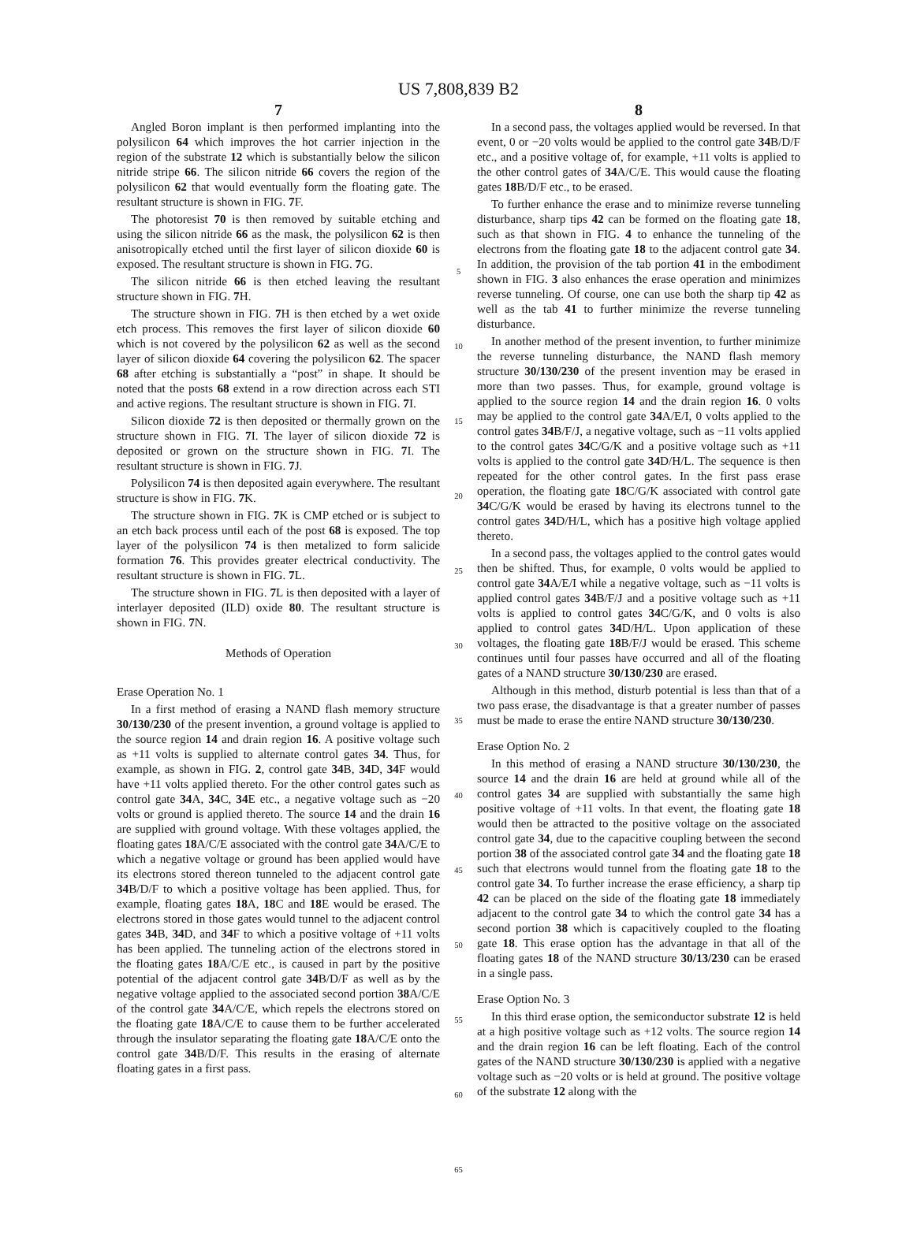US 7,808,839 B2
7
Angled Boron implant is then performed implanting into the polysilicon 64 which improves the hot carrier injection in the region of the substrate 12 which is substantially below the silicon nitride stripe 66. The silicon nitride 66 covers the region of the polysilicon 62 that would eventually form the floating gate. The resultant structure is shown in FIG. 7 F.
The photoresist 70 is then removed by suitable etching and using the silicon nitride 66 as the mask, the polysilicon 62 is then anisotropically etched until the first layer of silicon dioxide 60 is exposed. The resultant structure is shown in FIG. 7 G.
The silicon nitride 66 is then etched leaving the resultant structure shown in FIG. 7 H.
The structure shown in FIG. 7 H is then etched by a wet oxide etch process. This removes the first layer of silicon dioxide 60 which is not covered by the polysilicon 62 as well as the second layer of silicon dioxide 64 covering the polysilicon 62. The spacer 68 after etching is substantially a “post” in shape. It should be noted that the posts 68 extend in a row direction across each STI and active regions. The resultant structure is shown in FIG. 7 I.
Silicon dioxide 72 is then deposited or thermally grown on the structure shown in FIG. 7 I. The layer of silicon dioxide 72 is deposited or grown on the structure shown in FIG. 7 I. The resultant structure is shown in FIG. 7 J.
Polysilicon 74 is then deposited again everywhere. The resultant structure is show in FIG. 7 K.
The structure shown in FIG. 7 K is CMP etched or is subject to an etch back process until each of the post 68 is exposed. The top layer of the polysilicon 74 is then metalized to form salicide formation 76. This provides greater electrical conductivity. The resultant structure is shown in FIG. 7 L.
The structure shown in FIG. 7 L is then deposited with a layer of interlayer deposited (ILD) oxide 80. The resultant structure is shown in FIG. 7 N.
Methods of Operation
Erase Operation No. 1
In a first method of erasing a NAND flash memory structure 30/130/230 of the present invention, a ground voltage is applied to the source region 14 and drain region 16. A positive voltage such as +11 volts is supplied to alternate control gates 34. Thus, for example, as shown in FIG. 2, control gate 34 B, 34 D, 34 F would have +11 volts applied thereto. For the other control gates such as control gate 34 A, 34 C, 34 E etc., a negative voltage such as −20 volts or ground is applied thereto. The source 14 and the drain 16 are supplied with ground voltage. With these voltages applied, the floating gates 18 A/C/E associated with the control gate 34 A/C/E to which a negative voltage or ground has been applied would have its electrons stored thereon tunneled to the adjacent control gate 34 B/D/F to which a positive voltage has been applied. Thus, for example, floating gates 18 A, 18 C and 18 E would be erased. The electrons stored in those gates would tunnel to the adjacent control gates 34 B, 34 D, and 34 F to which a positive voltage of +11 volts has been applied. The tunneling action of the electrons stored in the floating gates 18 A/C/E etc., is caused in part by the positive potential of the adjacent control gate 34 B/D/F as well as by the negative voltage applied to the associated second portion 38 A/C/E of the control gate 34 A/C/E, which repels the electrons stored on the floating gate 18 A/C/E to cause them to be further accelerated through the insulator separating the floating gate 18 A/C/E onto the control gate 34 B/D/F. This results in the erasing of alternate floating gates in a first pass.
5
10
15
20
25
30
35
40
45
50
55
60
65
8
In a second pass, the voltages applied would be reversed. In that event, 0 or −20 volts would be applied to the control gate 34 B/D/F etc., and a positive voltage of, for example, +11 volts is applied to the other control gates of 34 A/C/E. This would cause the floating gates 18 B/D/F etc., to be erased.
To further enhance the erase and to minimize reverse tunneling disturbance, sharp tips 42 can be formed on the floating gate 18, such as that shown in FIG. 4 to enhance the tunneling of the electrons from the floating gate 18 to the adjacent control gate 34. In addition, the provision of the tab portion 41 in the embodiment shown in FIG. 3 also enhances the erase operation and minimizes reverse tunneling. Of course, one can use both the sharp tip 42 as well as the tab 41 to further minimize the reverse tunneling disturbance.
In another method of the present invention, to further minimize the reverse tunneling disturbance, the NAND flash memory structure 30/130/230 of the present invention may be erased in more than two passes. Thus, for example, ground voltage is applied to the source region 14 and the drain region 16. 0 volts may be applied to the control gate 34 A/E/I, 0 volts applied to the control gates 34 B/F/J, a negative voltage, such as −11 volts applied to the control gates 34 C/G/K and a positive voltage such as +11 volts is applied to the control gate 34 D/H/L. The sequence is then repeated for the other control gates. In the first pass erase operation, the floating gate 18 C/G/K associated with control gate 34 C/G/K would be erased by having its electrons tunnel to the control gates 34 D/H/L, which has a positive high voltage applied thereto.
In a second pass, the voltages applied to the control gates would then be shifted. Thus, for example, 0 volts would be applied to control gate 34 A/E/I while a negative voltage, such as −11 volts is applied control gates 34 B/F/J and a positive voltage such as +11 volts is applied to control gates 34 C/G/K, and 0 volts is also applied to control gates 34 D/H/L. Upon application of these voltages, the floating gate 18 B/F/J would be erased. This scheme continues until four passes have occurred and all of the floating gates of a NAND structure 30/130/230 are erased.
Although in this method, disturb potential is less than that of a two pass erase, the disadvantage is that a greater number of passes must be made to erase the entire NAND structure 30/130/230.
Erase Option No. 2
In this method of erasing a NAND structure 30/130/230, the source 14 and the drain 16 are held at ground while all of the control gates 34 are supplied with substantially the same high positive voltage of +11 volts. In that event, the floating gate 18 would then be attracted to the positive voltage on the associated control gate 34, due to the capacitive coupling between the second portion 38 of the associated control gate 34 and the floating gate 18 such that electrons would tunnel from the floating gate 18 to the control gate 34. To further increase the erase efficiency, a sharp tip 42 can be placed on the side of the floating gate 18 immediately adjacent to the control gate 34 to which the control gate 34 has a second portion 38 which is capacitively coupled to the floating gate 18. This erase option has the advantage in that all of the floating gates 18 of the NAND structure 30/13/230 can be erased in a single pass.
Erase Option No. 3
In this third erase option, the semiconductor substrate 12 is held at a high positive voltage such as +12 volts. The source region 14 and the drain region 16 can be left floating. Each of the control gates of the NAND structure 30/130/230 is applied with a negative voltage such as −20 volts or is held at ground. The positive voltage of the substrate 12 along with the